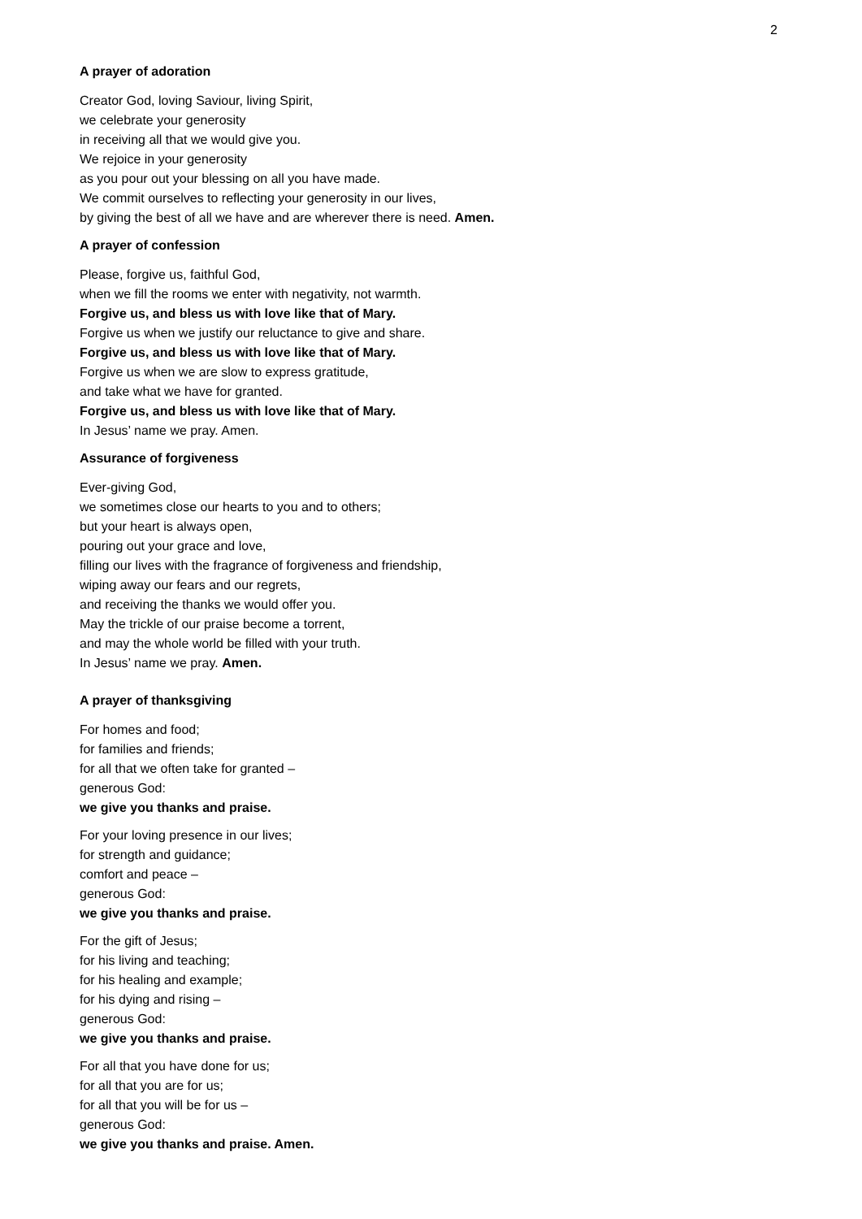2
A prayer of adoration
Creator God, loving Saviour, living Spirit,
we celebrate your generosity
in receiving all that we would give you.
We rejoice in your generosity
as you pour out your blessing on all you have made.
We commit ourselves to reflecting your generosity in our lives,
by giving the best of all we have and are wherever there is need. Amen.
A prayer of confession
Please, forgive us, faithful God,
when we fill the rooms we enter with negativity, not warmth.
Forgive us, and bless us with love like that of Mary.
Forgive us when we justify our reluctance to give and share.
Forgive us, and bless us with love like that of Mary.
Forgive us when we are slow to express gratitude,
and take what we have for granted.
Forgive us, and bless us with love like that of Mary.
In Jesus’ name we pray. Amen.
Assurance of forgiveness
Ever-giving God,
we sometimes close our hearts to you and to others;
but your heart is always open,
pouring out your grace and love,
filling our lives with the fragrance of forgiveness and friendship,
wiping away our fears and our regrets,
and receiving the thanks we would offer you.
May the trickle of our praise become a torrent,
and may the whole world be filled with your truth.
In Jesus’ name we pray. Amen.
A prayer of thanksgiving
For homes and food;
for families and friends;
for all that we often take for granted –
generous God:
we give you thanks and praise.
For your loving presence in our lives;
for strength and guidance;
comfort and peace –
generous God:
we give you thanks and praise.
For the gift of Jesus;
for his living and teaching;
for his healing and example;
for his dying and rising –
generous God:
we give you thanks and praise.
For all that you have done for us;
for all that you are for us;
for all that you will be for us –
generous God:
we give you thanks and praise. Amen.